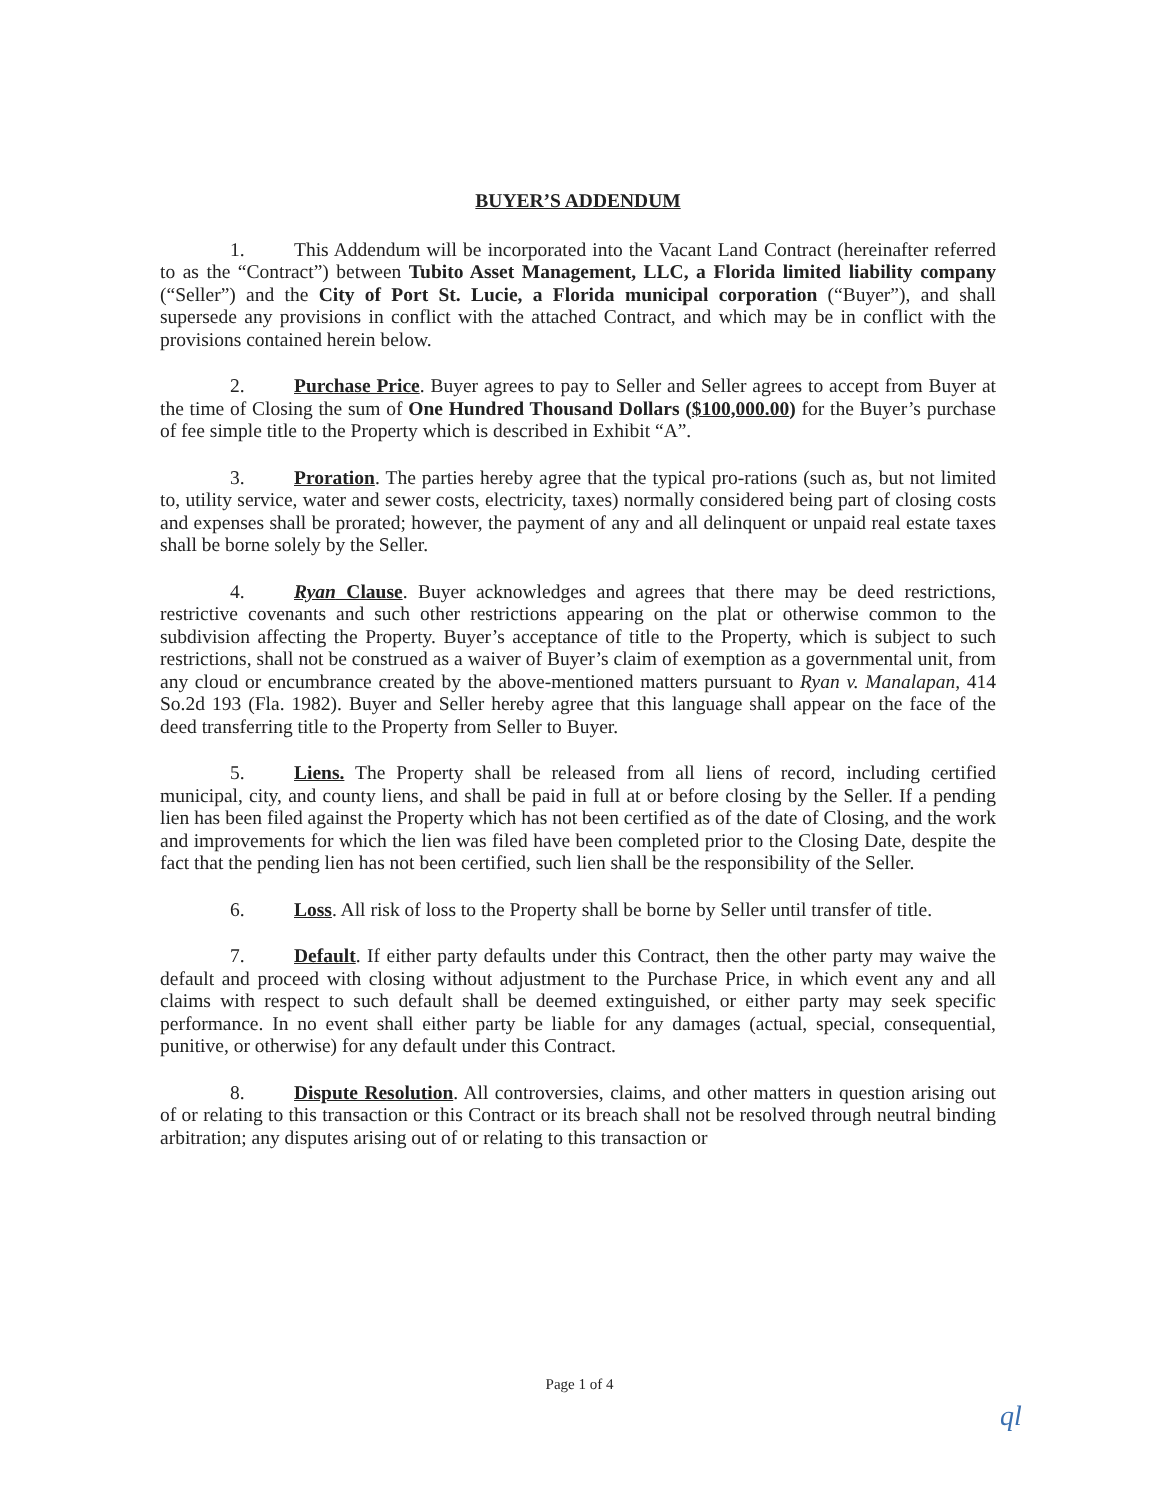BUYER’S ADDENDUM
1. This Addendum will be incorporated into the Vacant Land Contract (hereinafter referred to as the “Contract”) between Tubito Asset Management, LLC, a Florida limited liability company (“Seller”) and the City of Port St. Lucie, a Florida municipal corporation (“Buyer”), and shall supersede any provisions in conflict with the attached Contract, and which may be in conflict with the provisions contained herein below.
2. Purchase Price. Buyer agrees to pay to Seller and Seller agrees to accept from Buyer at the time of Closing the sum of One Hundred Thousand Dollars ($100,000.00) for the Buyer’s purchase of fee simple title to the Property which is described in Exhibit “A”.
3. Proration. The parties hereby agree that the typical pro-rations (such as, but not limited to, utility service, water and sewer costs, electricity, taxes) normally considered being part of closing costs and expenses shall be prorated; however, the payment of any and all delinquent or unpaid real estate taxes shall be borne solely by the Seller.
4. Ryan Clause. Buyer acknowledges and agrees that there may be deed restrictions, restrictive covenants and such other restrictions appearing on the plat or otherwise common to the subdivision affecting the Property. Buyer’s acceptance of title to the Property, which is subject to such restrictions, shall not be construed as a waiver of Buyer’s claim of exemption as a governmental unit, from any cloud or encumbrance created by the above-mentioned matters pursuant to Ryan v. Manalapan, 414 So.2d 193 (Fla. 1982). Buyer and Seller hereby agree that this language shall appear on the face of the deed transferring title to the Property from Seller to Buyer.
5. Liens. The Property shall be released from all liens of record, including certified municipal, city, and county liens, and shall be paid in full at or before closing by the Seller. If a pending lien has been filed against the Property which has not been certified as of the date of Closing, and the work and improvements for which the lien was filed have been completed prior to the Closing Date, despite the fact that the pending lien has not been certified, such lien shall be the responsibility of the Seller.
6. Loss. All risk of loss to the Property shall be borne by Seller until transfer of title.
7. Default. If either party defaults under this Contract, then the other party may waive the default and proceed with closing without adjustment to the Purchase Price, in which event any and all claims with respect to such default shall be deemed extinguished, or either party may seek specific performance. In no event shall either party be liable for any damages (actual, special, consequential, punitive, or otherwise) for any default under this Contract.
8. Dispute Resolution. All controversies, claims, and other matters in question arising out of or relating to this transaction or this Contract or its breach shall not be resolved through neutral binding arbitration; any disputes arising out of or relating to this transaction or
Page 1 of 4
ql